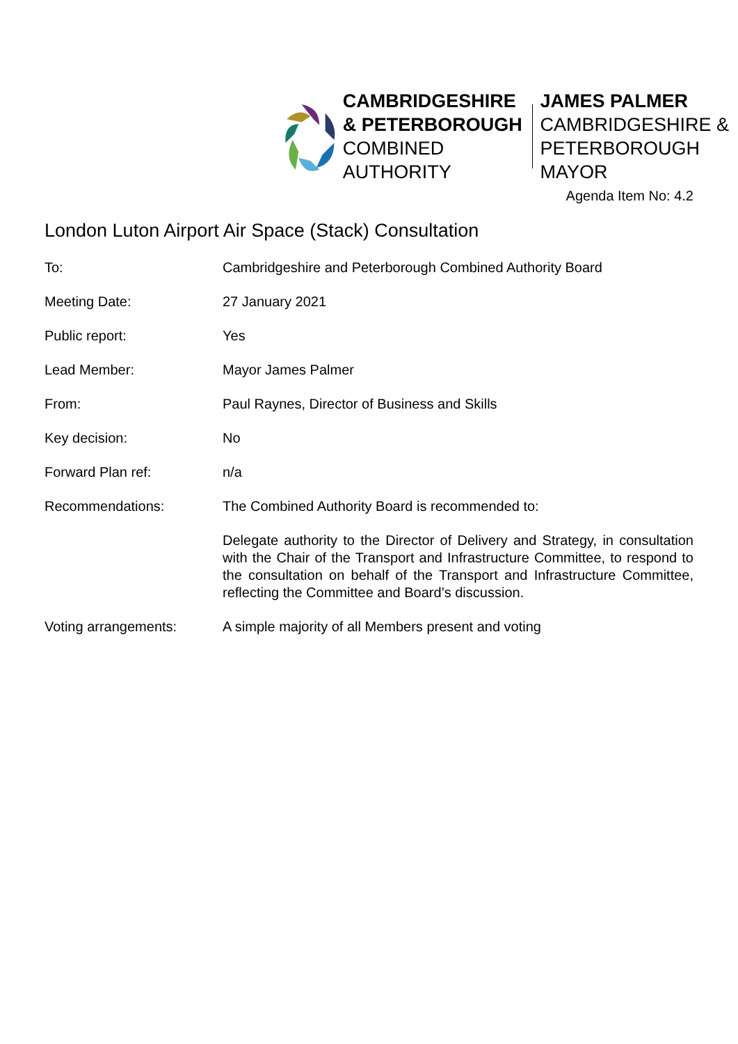CAMBRIDGESHIRE
& PETERBOROUGH
COMBINED AUTHORITY
JAMES PALMER
CAMBRIDGESHIRE &
PETERBOROUGH MAYOR
Agenda Item No: 4.2
London Luton Airport Air Space (Stack) Consultation
| To: | Cambridgeshire and Peterborough Combined Authority Board |
| Meeting Date: | 27 January 2021 |
| Public report: | Yes |
| Lead Member: | Mayor James Palmer |
| From: | Paul Raynes, Director of Business and Skills |
| Key decision: | No |
| Forward Plan ref: | n/a |
| Recommendations: | The Combined Authority Board is recommended to: |
| | Delegate authority to the Director of Delivery and Strategy, in consultation with the Chair of the Transport and Infrastructure Committee, to respond to the consultation on behalf of the Transport and Infrastructure Committee, reflecting the Committee and Board’s discussion. |
| Voting arrangements: | A simple majority of all Members present and voting |